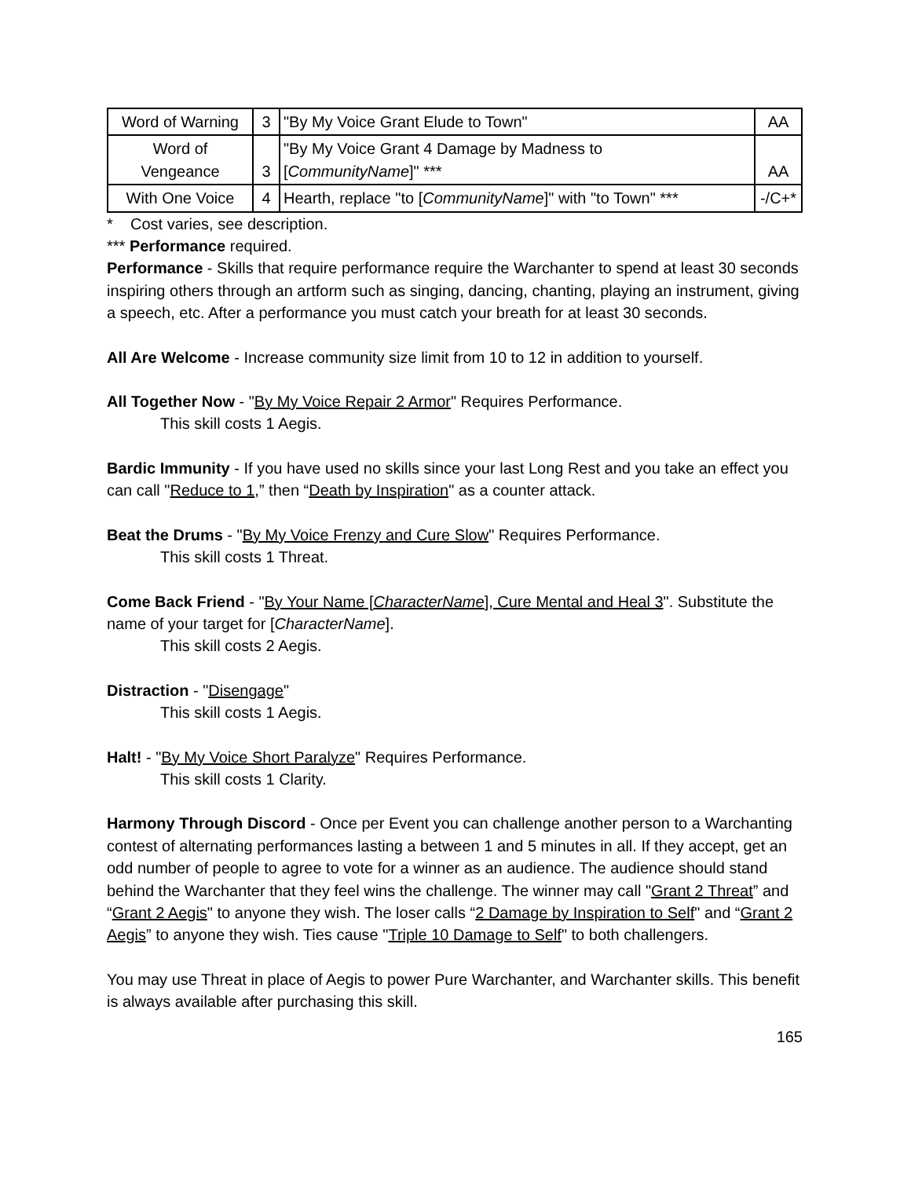| Word of Warning | 3 | "By My Voice Grant Elude to Town" | AA |
| Word of Vengeance | 3 | "By My Voice Grant 4 Damage by Madness to [ CommunityName ]" *** | AA |
| With One Voice | 4 | Hearth, replace "to [ CommunityName ]" with "to Town" *** | -/C+* |
* Cost varies, see description.
*** Performance required.
Performance - Skills that require performance require the Warchanter to spend at least 30 seconds inspiring others through an artform such as singing, dancing, chanting, playing an instrument, giving a speech, etc. After a performance you must catch your breath for at least 30 seconds.
All Are Welcome - Increase community size limit from 10 to 12 in addition to yourself.
All Together Now - "By My Voice Repair 2 Armor" Requires Performance.
This skill costs 1 Aegis.
Bardic Immunity - If you have used no skills since your last Long Rest and you take an effect you can call "Reduce to 1,” then “Death by Inspiration" as a counter attack.
Beat the Drums - "By My Voice Frenzy and Cure Slow" Requires Performance.
This skill costs 1 Threat.
Come Back Friend - "By Your Name [CharacterName], Cure Mental and Heal 3". Substitute the name of your target for [CharacterName].
This skill costs 2 Aegis.
Distraction - "Disengage"
This skill costs 1 Aegis.
Halt! - "By My Voice Short Paralyze" Requires Performance.
This skill costs 1 Clarity.
Harmony Through Discord - Once per Event you can challenge another person to a Warchanting contest of alternating performances lasting a between 1 and 5 minutes in all. If they accept, get an odd number of people to agree to vote for a winner as an audience. The audience should stand behind the Warchanter that they feel wins the challenge. The winner may call "Grant 2 Threat” and “Grant 2 Aegis" to anyone they wish. The loser calls “2 Damage by Inspiration to Self" and “Grant 2 Aegis” to anyone they wish. Ties cause "Triple 10 Damage to Self" to both challengers.
You may use Threat in place of Aegis to power Pure Warchanter, and Warchanter skills. This benefit is always available after purchasing this skill.
165